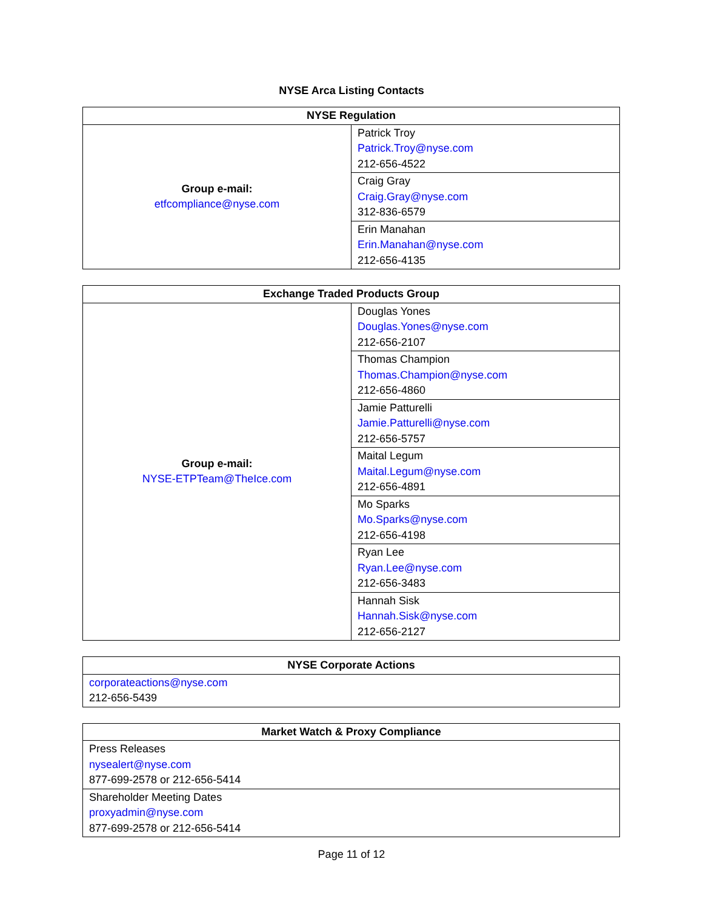NYSE Arca Listing Contacts
| NYSE Regulation | |
| --- | --- |
| Group e-mail: etfcompliance@nyse.com | Patrick Troy Patrick.Troy@nyse.com 212-656-4522 |
| | Craig Gray Craig.Gray@nyse.com 312-836-6579 |
| | Erin Manahan Erin.Manahan@nyse.com 212-656-4135 |
| Exchange Traded Products Group | |
| --- | --- |
| Group e-mail: NYSE-ETPTeam@TheIce.com | Douglas Yones Douglas.Yones@nyse.com 212-656-2107 |
| | Thomas Champion Thomas.Champion@nyse.com 212-656-4860 |
| | Jamie Patturelli Jamie.Patturelli@nyse.com 212-656-5757 |
| | Maital Legum Maital.Legum@nyse.com 212-656-4891 |
| | Mo Sparks Mo.Sparks@nyse.com 212-656-4198 |
| | Ryan Lee Ryan.Lee@nyse.com 212-656-3483 |
| | Hannah Sisk Hannah.Sisk@nyse.com 212-656-2127 |
| NYSE Corporate Actions |
| --- |
| corporateactions@nyse.com 212-656-5439 |
| Market Watch & Proxy Compliance |
| --- |
| Press Releases nysealert@nyse.com 877-699-2578 or 212-656-5414 |
| Shareholder Meeting Dates proxyadmin@nyse.com 877-699-2578 or 212-656-5414 |
Page 11 of 12